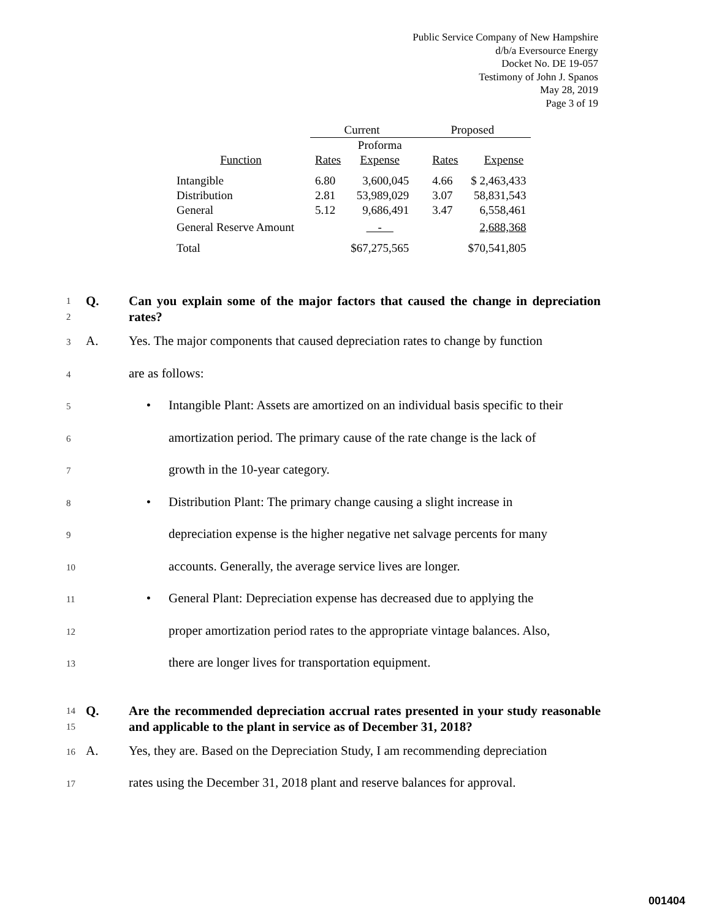Public Service Company of New Hampshire
d/b/a Eversource Energy
Docket No. DE 19-057
Testimony of John J. Spanos
May 28, 2019
Page 3 of 19
| | Current | | Proposed | |
| Function | Rates | Proforma Expense | Rates | Expense |
| Intangible | 6.80 | 3,600,045 | 4.66 | $ 2,463,433 |
| Distribution | 2.81 | 53,989,029 | 3.07 | 58,831,543 |
| General | 5.12 | 9,686,491 | 3.47 | 6,558,461 |
| General Reserve Amount | | - | | 2,688,368 |
| Total | | $67,275,565 | | $70,541,805 |
1
2
Q. Can you explain some of the major factors that caused the change in depreciation rates?
3 A. Yes. The major components that caused depreciation rates to change by function
4 are as follows:
5 • Intangible Plant: Assets are amortized on an individual basis specific to their
6 amortization period. The primary cause of the rate change is the lack of
7 growth in the 10-year category.
8 • Distribution Plant: The primary change causing a slight increase in
9 depreciation expense is the higher negative net salvage percents for many
10 accounts. Generally, the average service lives are longer.
11 • General Plant: Depreciation expense has decreased due to applying the
12 proper amortization period rates to the appropriate vintage balances. Also,
13 there are longer lives for transportation equipment.
14
15
Q. Are the recommended depreciation accrual rates presented in your study reasonable and applicable to the plant in service as of December 31, 2018?
16 A. Yes, they are. Based on the Depreciation Study, I am recommending depreciation
17 rates using the December 31, 2018 plant and reserve balances for approval.
001404